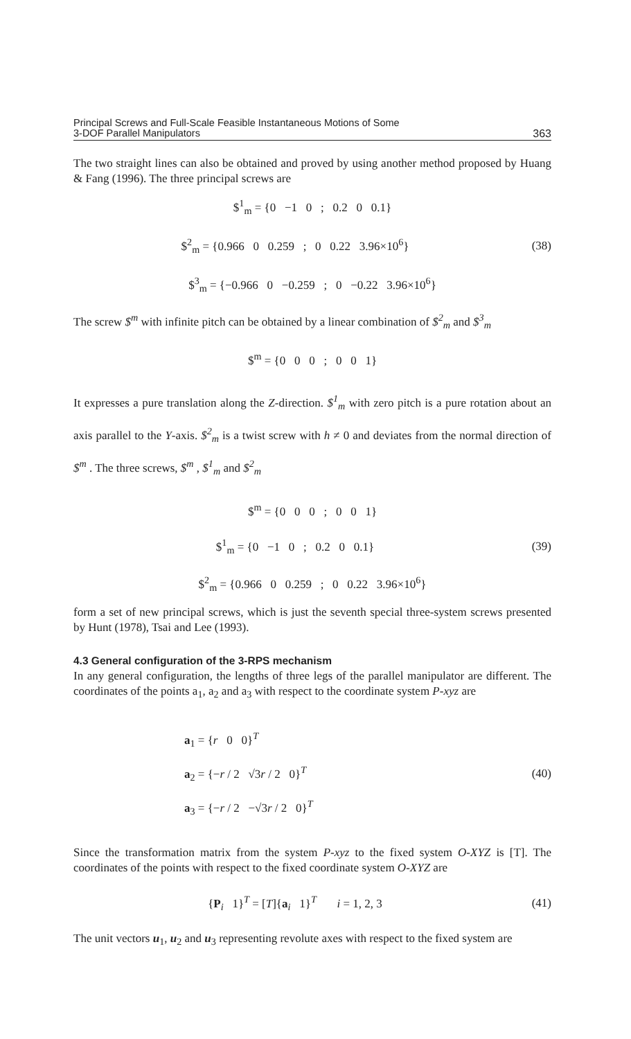Principal Screws and Full-Scale Feasible Instantaneous Motions of Some
3-DOF Parallel Manipulators
363
The two straight lines can also be obtained and proved by using another method proposed by Huang & Fang (1996). The three principal screws are
$<sup>1</sup><sub>m</sub> = {0 −1 0 ; 0.2 0 0.1}
$<sup>2</sup><sub>m</sub> = {0.966 0 0.259 ; 0 0.22 3.96×10<sup>6</sup>}
(38)
$<sup>3</sup><sub>m</sub> = {−0.966 0 −0.259 ; 0 −0.22 3.96×10<sup>6</sup>}
The screw $<sup>m</sup> with infinite pitch can be obtained by a linear combination of $<sup>2</sup><sub>m</sub> and $<sup>3</sup><sub>m</sub>
$<sup>m</sup> = {0 0 0 ; 0 0 1}
It expresses a pure translation along the Z-direction. $<sup>1</sup><sub>m</sub> with zero pitch is a pure rotation about an axis parallel to the Y-axis. $<sup>2</sup><sub>m</sub> is a twist screw with h ≠ 0 and deviates from the normal direction of $<sup>m</sup> . The three screws, $<sup>m</sup> , $<sup>1</sup><sub>m</sub> and $<sup>2</sup><sub>m</sub>
$<sup>m</sup> = {0 0 0 ; 0 0 1}
$<sup>1</sup><sub>m</sub> = {0 −1 0 ; 0.2 0 0.1}
(39)
$<sup>2</sup><sub>m</sub> = {0.966 0 0.259 ; 0 0.22 3.96×10<sup>6</sup>}
form a set of new principal screws, which is just the seventh special three-system screws presented by Hunt (1978), Tsai and Lee (1993).
4.3 General configuration of the 3-RPS mechanism
In any general configuration, the lengths of three legs of the parallel manipulator are different. The coordinates of the points a<sub>1</sub>, a<sub>2</sub> and a<sub>3</sub> with respect to the coordinate system P-xyz are
a<sub>1</sub> = {r 0 0}<sup>T</sup>
a<sub>2</sub> = {−r / 2 √3r / 2 0}<sup>T</sup>
a<sub>3</sub> = {−r / 2 −√3r / 2 0}<sup>T</sup>
(40)
Since the transformation matrix from the system P-xyz to the fixed system O-XYZ is [T]. The coordinates of the points with respect to the fixed coordinate system O-XYZ are
{P<sub>i</sub> 1}<sup>T</sup> = [T]{a<sub>i</sub> 1}<sup>T</sup> i = 1, 2, 3
(41)
The unit vectors u<sub>1</sub>, u<sub>2</sub> and u<sub>3</sub> representing revolute axes with respect to the fixed system are